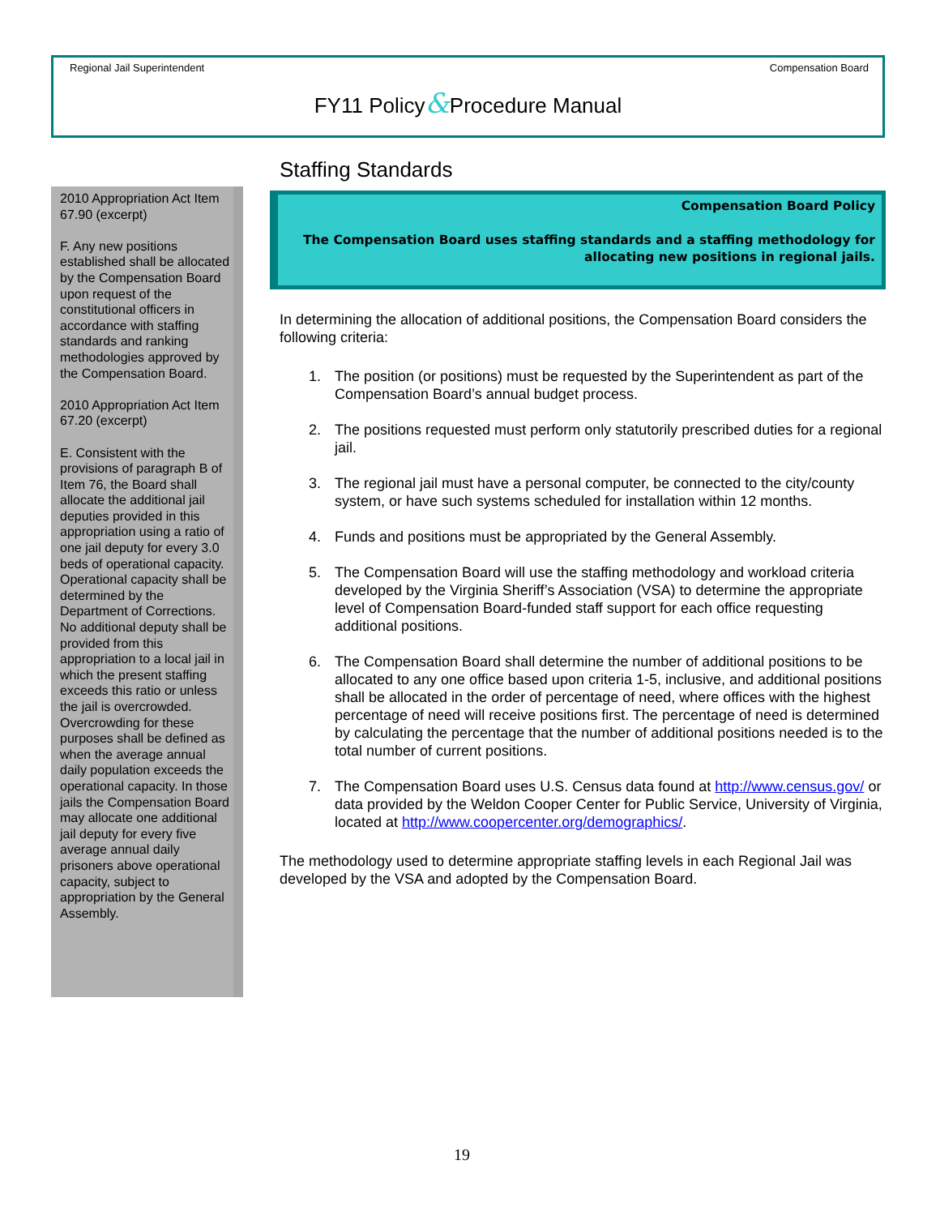Regional Jail Superintendent Compensation Board
FY11 Policy&Procedure Manual
2010 Appropriation Act Item 67.90 (excerpt)
F. Any new positions established shall be allocated by the Compensation Board upon request of the constitutional officers in accordance with staffing standards and ranking methodologies approved by the Compensation Board.
2010 Appropriation Act Item 67.20 (excerpt)
E. Consistent with the provisions of paragraph B of Item 76, the Board shall allocate the additional jail deputies provided in this appropriation using a ratio of one jail deputy for every 3.0 beds of operational capacity. Operational capacity shall be determined by the Department of Corrections. No additional deputy shall be provided from this appropriation to a local jail in which the present staffing exceeds this ratio or unless the jail is overcrowded. Overcrowding for these purposes shall be defined as when the average annual daily population exceeds the operational capacity. In those jails the Compensation Board may allocate one additional jail deputy for every five average annual daily prisoners above operational capacity, subject to appropriation by the General Assembly.
Staffing Standards
Compensation Board Policy
The Compensation Board uses staffing standards and a staffing methodology for allocating new positions in regional jails.
In determining the allocation of additional positions, the Compensation Board considers the following criteria:
1. The position (or positions) must be requested by the Superintendent as part of the Compensation Board’s annual budget process.
2. The positions requested must perform only statutorily prescribed duties for a regional jail.
3. The regional jail must have a personal computer, be connected to the city/county system, or have such systems scheduled for installation within 12 months.
4. Funds and positions must be appropriated by the General Assembly.
5. The Compensation Board will use the staffing methodology and workload criteria developed by the Virginia Sheriff’s Association (VSA) to determine the appropriate level of Compensation Board-funded staff support for each office requesting additional positions.
6. The Compensation Board shall determine the number of additional positions to be allocated to any one office based upon criteria 1-5, inclusive, and additional positions shall be allocated in the order of percentage of need, where offices with the highest percentage of need will receive positions first. The percentage of need is determined by calculating the percentage that the number of additional positions needed is to the total number of current positions.
7. The Compensation Board uses U.S. Census data found at http://www.census.gov/ or data provided by the Weldon Cooper Center for Public Service, University of Virginia, located at http://www.coopercenter.org/demographics/.
The methodology used to determine appropriate staffing levels in each Regional Jail was developed by the VSA and adopted by the Compensation Board.
19